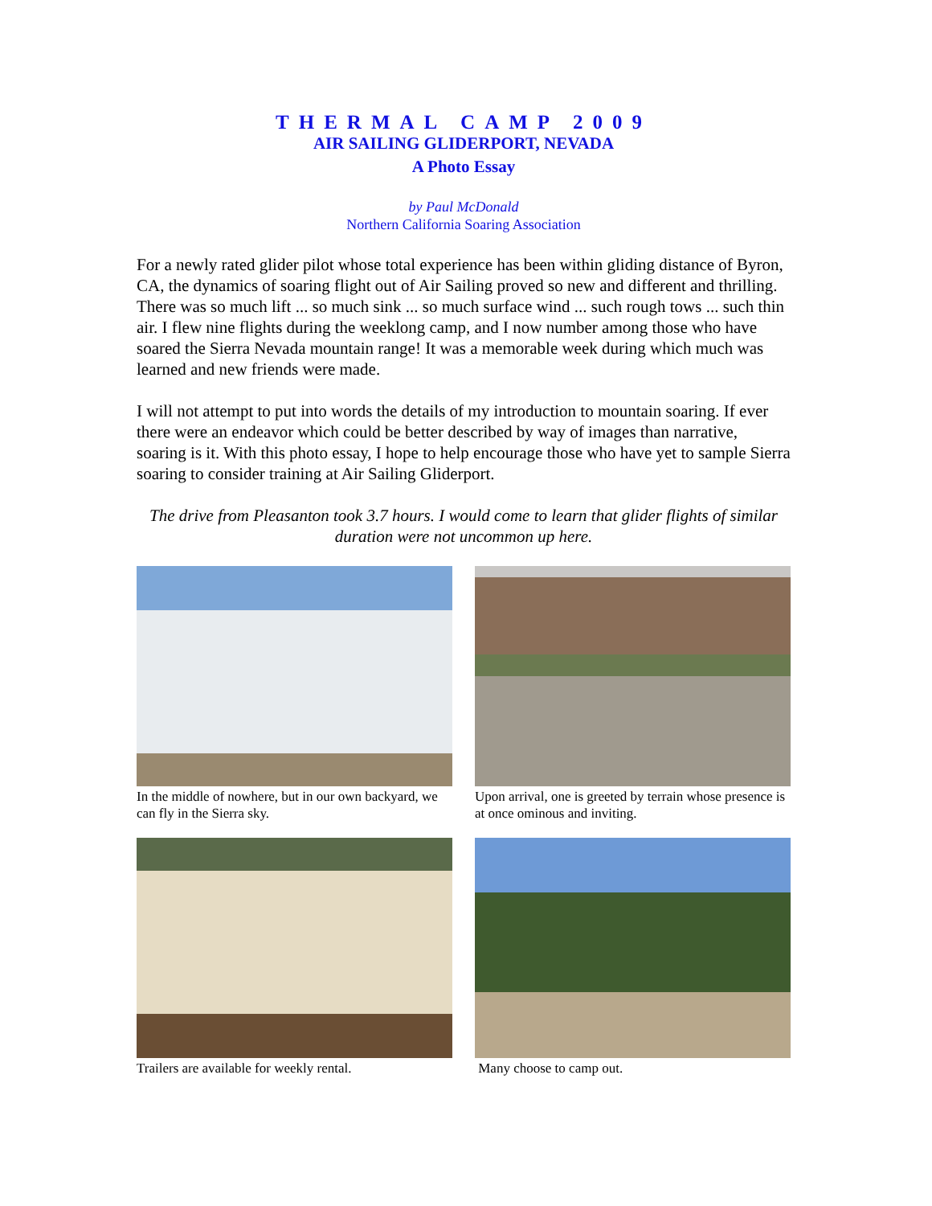THERMAL CAMP 2009
AIR SAILING GLIDERPORT, NEVADA
A Photo Essay
by Paul McDonald
Northern California Soaring Association
For a newly rated glider pilot whose total experience has been within gliding distance of Byron, CA, the dynamics of soaring flight out of Air Sailing proved so new and different and thrilling. There was so much lift ... so much sink ... so much surface wind ... such rough tows ... such thin air. I flew nine flights during the weeklong camp, and I now number among those who have soared the Sierra Nevada mountain range! It was a memorable week during which much was learned and new friends were made.
I will not attempt to put into words the details of my introduction to mountain soaring. If ever there were an endeavor which could be better described by way of images than narrative, soaring is it. With this photo essay, I hope to help encourage those who have yet to sample Sierra soaring to consider training at Air Sailing Gliderport.
The drive from Pleasanton took 3.7 hours. I would come to learn that glider flights of similar duration were not uncommon up here.
In the middle of nowhere, but in our own backyard, we can fly in the Sierra sky.
Upon arrival, one is greeted by terrain whose presence is at once ominous and inviting.
Trailers are available for weekly rental.
Many choose to camp out.